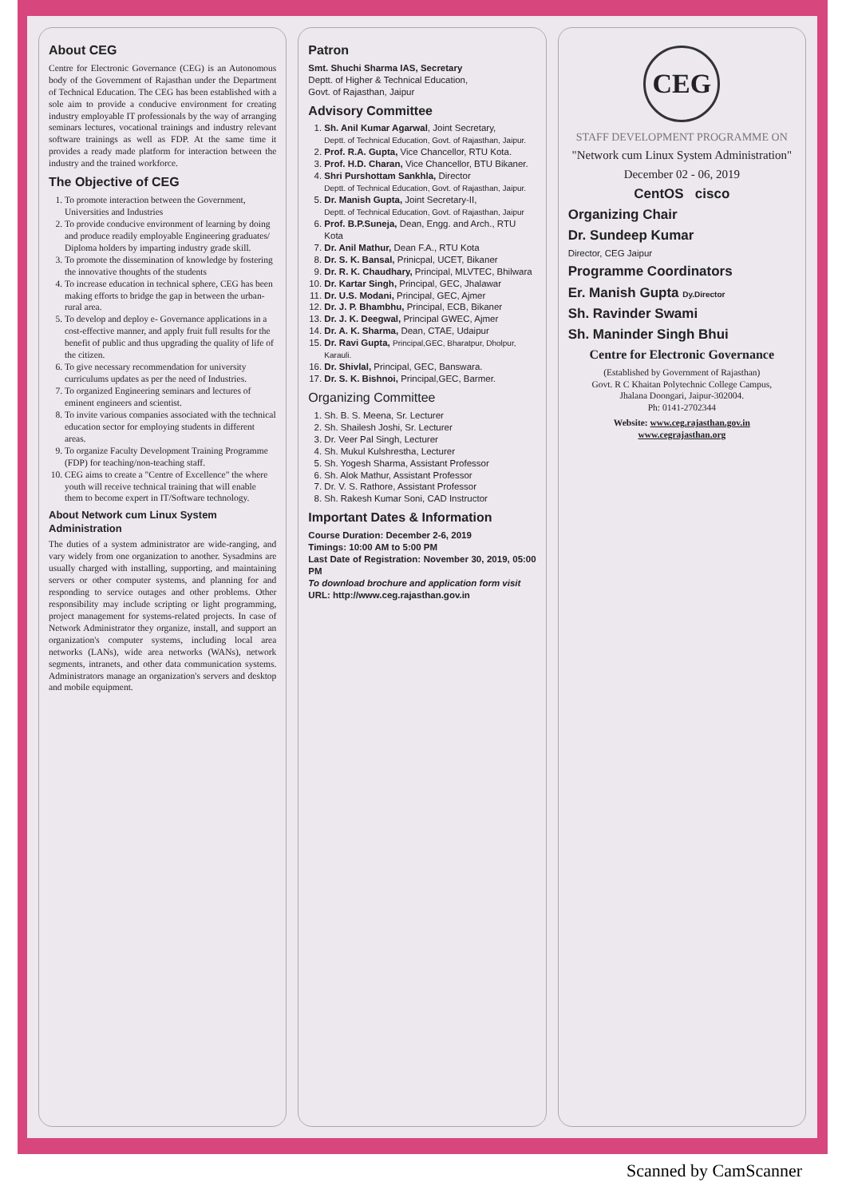About CEG
Centre for Electronic Governance (CEG) is an Autonomous body of the Government of Rajasthan under the Department of Technical Education. The CEG has been established with a sole aim to provide a conducive environment for creating industry employable IT professionals by the way of arranging seminars lectures, vocational trainings and industry relevant software trainings as well as FDP. At the same time it provides a ready made platform for interaction between the industry and the trained workforce.
The Objective of CEG
1. To promote interaction between the Government, Universities and Industries
2. To provide conducive environment of learning by doing and produce readily employable Engineering graduates/ Diploma holders by imparting industry grade skill.
3. To promote the dissemination of knowledge by fostering the innovative thoughts of the students
4. To increase education in technical sphere, CEG has been making efforts to bridge the gap in between the urban-rural area.
5. To develop and deploy e- Governance applications in a cost-effective manner, and apply fruit full results for the benefit of public and thus upgrading the quality of life of the citizen.
6. To give necessary recommendation for university curriculums updates as per the need of Industries.
7. To organized Engineering seminars and lectures of eminent engineers and scientist.
8. To invite various companies associated with the technical education sector for employing students in different areas.
9. To organize Faculty Development Training Programme (FDP) for teaching/non-teaching staff.
10. CEG aims to create a "Centre of Excellence" the where youth will receive technical training that will enable them to become expert in IT/Software technology.
About Network cum Linux System Administration
The duties of a system administrator are wide-ranging, and vary widely from one organization to another. Sysadmins are usually charged with installing, supporting, and maintaining servers or other computer systems, and planning for and responding to service outages and other problems. Other responsibility may include scripting or light programming, project management for systems-related projects. In case of Network Administrator they organize, install, and support an organization's computer systems, including local area networks (LANs), wide area networks (WANs), network segments, intranets, and other data communication systems. Administrators manage an organization's servers and desktop and mobile equipment.
Patron
Smt. Shuchi Sharma IAS, Secretary
Deptt. of Higher & Technical Education,
Govt. of Rajasthan, Jaipur
Advisory Committee
1. Sh. Anil Kumar Agarwal, Joint Secretary,
Deptt. of Technical Education, Govt. of Rajasthan, Jaipur.
2. Prof. R.A. Gupta, Vice Chancellor, RTU Kota.
3. Prof. H.D. Charan, Vice Chancellor, BTU Bikaner.
4. Shri Purshottam Sankhla, Director
Deptt. of Technical Education, Govt. of Rajasthan, Jaipur.
5. Dr. Manish Gupta, Joint Secretary-II,
Deptt. of Technical Education, Govt. of Rajasthan, Jaipur
6. Prof. B.P.Suneja, Dean, Engg. and Arch., RTU Kota
7. Dr. Anil Mathur, Dean F.A., RTU Kota
8. Dr. S. K. Bansal, Prinicpal, UCET, Bikaner
9. Dr. R. K. Chaudhary, Principal, MLVTEC, Bhilwara
10. Dr. Kartar Singh, Principal, GEC, Jhalawar
11. Dr. U.S. Modani, Principal, GEC, Ajmer
12. Dr. J. P. Bhambhu, Principal, ECB, Bikaner
13. Dr. J. K. Deegwal, Principal GWEC, Ajmer
14. Dr. A. K. Sharma, Dean, CTAE, Udaipur
15. Dr. Ravi Gupta, Principal,GEC, Bharatpur, Dholpur, Karauli.
16. Dr. Shivlal, Principal, GEC, Banswara.
17. Dr. S. K. Bishnoi, Principal,GEC, Barmer.
Organizing Committee
1. Sh. B. S. Meena, Sr. Lecturer
2. Sh. Shailesh Joshi, Sr. Lecturer
3. Dr. Veer Pal Singh, Lecturer
4. Sh. Mukul Kulshrestha, Lecturer
5. Sh. Yogesh Sharma, Assistant Professor
6. Sh. Alok Mathur, Assistant Professor
7. Dr. V. S. Rathore, Assistant Professor
8. Sh. Rakesh Kumar Soni, CAD Instructor
Important Dates & Information
Course Duration: December 2-6, 2019
Timings: 10:00 AM to 5:00 PM
Last Date of Registration: November 30, 2019, 05:00 PM
To download brochure and application form visit
URL: http://www.ceg.rajasthan.gov.in
CEG
STAFF DEVELOPMENT PROGRAMME ON
"Network cum Linux System Administration"
December 02 - 06, 2019
CentOS cisco
Organizing Chair
Dr. Sundeep Kumar
Director, CEG Jaipur
Programme Coordinators
Er. Manish Gupta Dy.Director
Sh. Ravinder Swami
Sh. Maninder Singh Bhui
Centre for Electronic Governance
(Established by Government of Rajasthan)
Govt. R C Khaitan Polytechnic College Campus,
Jhalana Doongari, Jaipur-302004.
Ph: 0141-2702344
Website: www.ceg.rajasthan.gov.in
www.cegrajasthan.org
Scanned by CamScanner